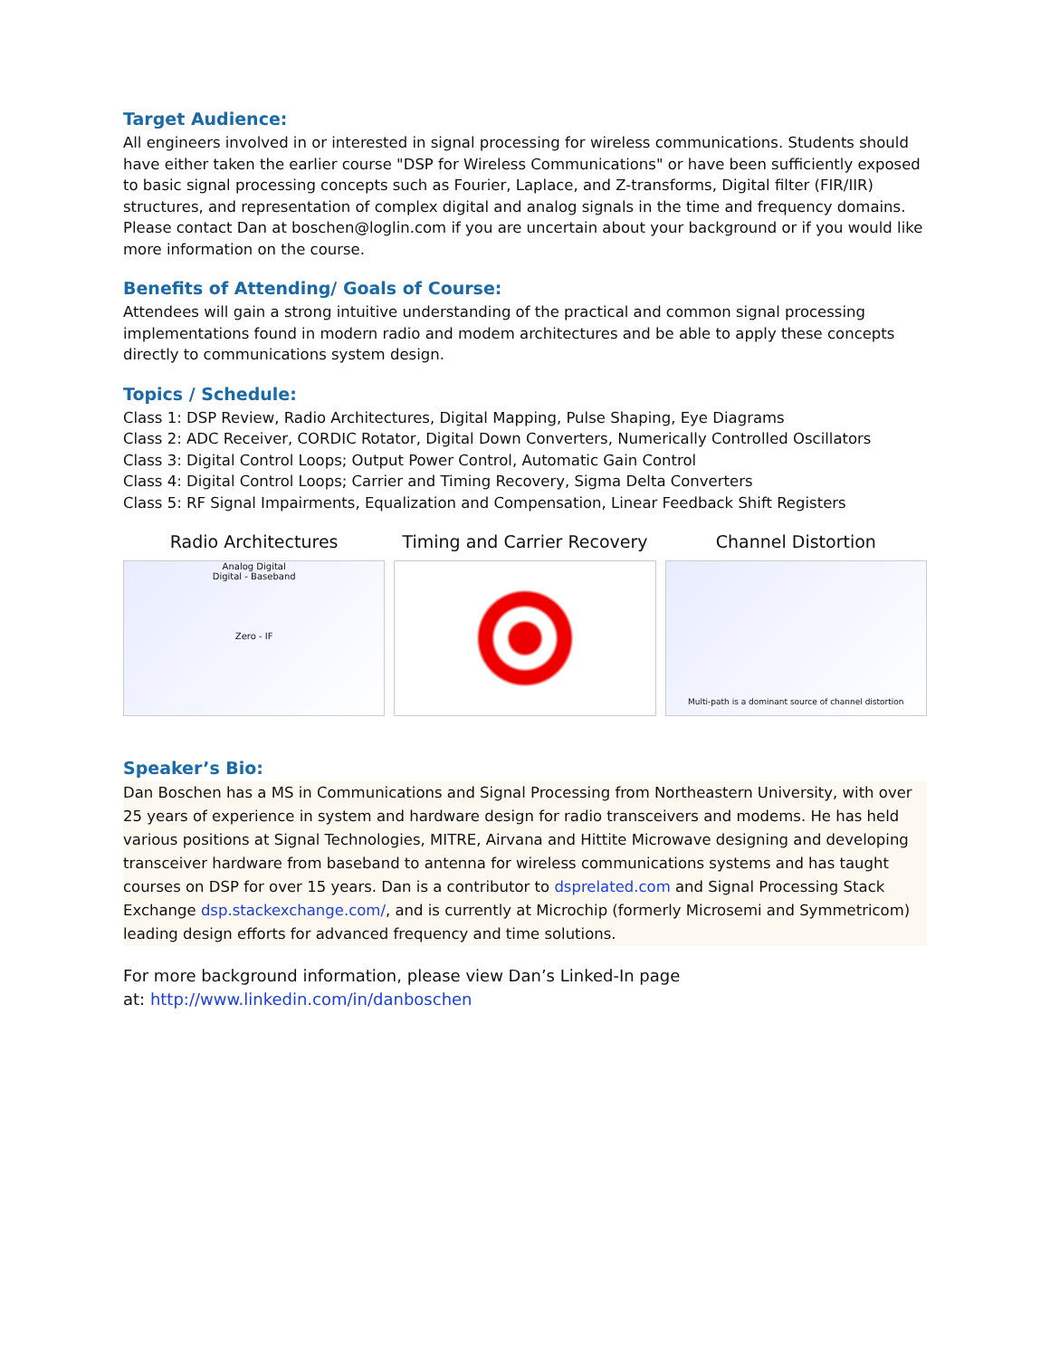Target Audience:
All engineers involved in or interested in signal processing for wireless communications. Students should have either taken the earlier course "DSP for Wireless Communications" or have been sufficiently exposed to basic signal processing concepts such as Fourier, Laplace, and Z-transforms, Digital filter (FIR/IIR) structures, and representation of complex digital and analog signals in the time and frequency domains. Please contact Dan at boschen@loglin.com if you are uncertain about your background or if you would like more information on the course.
Benefits of Attending/ Goals of Course:
Attendees will gain a strong intuitive understanding of the practical and common signal processing implementations found in modern radio and modem architectures and be able to apply these concepts directly to communications system design.
Topics / Schedule:
Class 1: DSP Review, Radio Architectures, Digital Mapping, Pulse Shaping, Eye Diagrams
Class 2: ADC Receiver, CORDIC Rotator, Digital Down Converters, Numerically Controlled Oscillators
Class 3: Digital Control Loops; Output Power Control, Automatic Gain Control
Class 4: Digital Control Loops; Carrier and Timing Recovery, Sigma Delta Converters
Class 5: RF Signal Impairments, Equalization and Compensation, Linear Feedback Shift Registers
Radio Architectures
Analog Digital
Digital - Baseband
Zero - IF
Timing and Carrier Recovery Channel Distortion
Multi-path is a dominant source of channel distortion
Speaker’s Bio:
Dan Boschen has a MS in Communications and Signal Processing from Northeastern University, with over 25 years of experience in system and hardware design for radio transceivers and modems. He has held various positions at Signal Technologies, MITRE, Airvana and Hittite Microwave designing and developing transceiver hardware from baseband to antenna for wireless communications systems and has taught courses on DSP for over 15 years. Dan is a contributor to dsprelated.com and Signal Processing Stack Exchange dsp.stackexchange.com/, and is currently at Microchip (formerly Microsemi and Symmetricom) leading design efforts for advanced frequency and time solutions.
For more background information, please view Dan’s Linked-In page
at: http://www.linkedin.com/in/danboschen